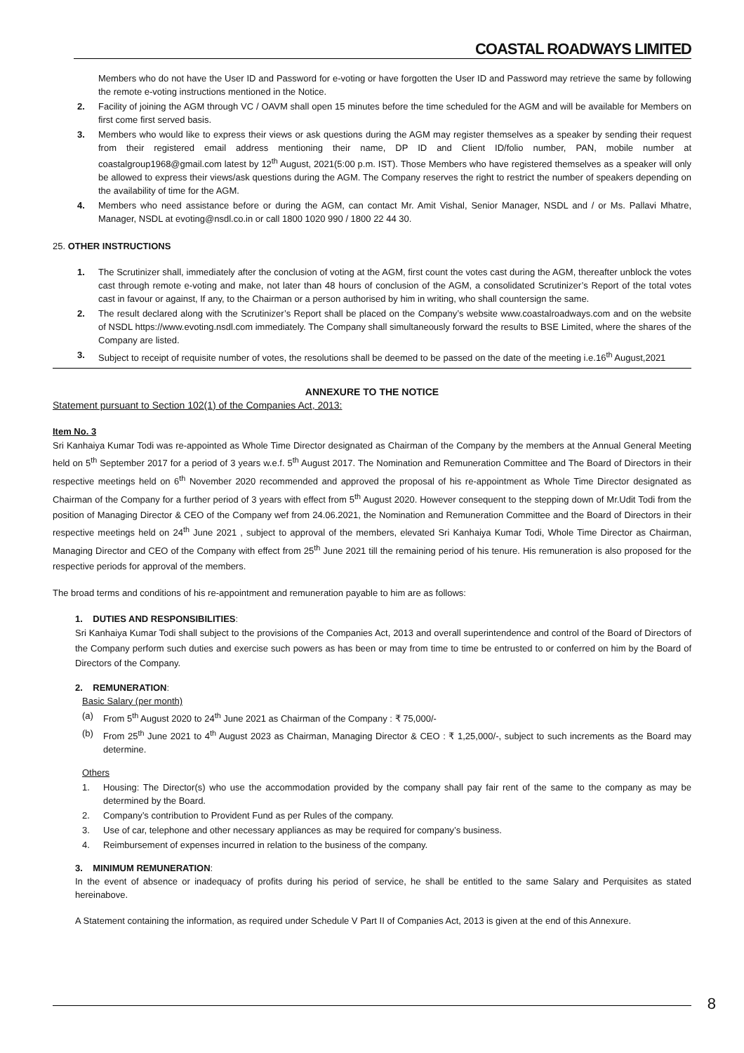COASTAL ROADWAYS LIMITED
Members who do not have the User ID and Password for e-voting or have forgotten the User ID and Password may retrieve the same by following the remote e-voting instructions mentioned in the Notice.
2. Facility of joining the AGM through VC / OAVM shall open 15 minutes before the time scheduled for the AGM and will be available for Members on first come first served basis.
3. Members who would like to express their views or ask questions during the AGM may register themselves as a speaker by sending their request from their registered email address mentioning their name, DP ID and Client ID/folio number, PAN, mobile number at coastalgroup1968@gmail.com latest by 12<sup>th</sup> August, 2021(5:00 p.m. IST). Those Members who have registered themselves as a speaker will only be allowed to express their views/ask questions during the AGM. The Company reserves the right to restrict the number of speakers depending on the availability of time for the AGM.
4. Members who need assistance before or during the AGM, can contact Mr. Amit Vishal, Senior Manager, NSDL and / or Ms. Pallavi Mhatre, Manager, NSDL at evoting@nsdl.co.in or call 1800 1020 990 / 1800 22 44 30.
25. OTHER INSTRUCTIONS
1. The Scrutinizer shall, immediately after the conclusion of voting at the AGM, first count the votes cast during the AGM, thereafter unblock the votes cast through remote e-voting and make, not later than 48 hours of conclusion of the AGM, a consolidated Scrutinizer’s Report of the total votes cast in favour or against, If any, to the Chairman or a person authorised by him in writing, who shall countersign the same.
2. The result declared along with the Scrutinizer’s Report shall be placed on the Company’s website www.coastalroadways.com and on the website of NSDL https://www.evoting.nsdl.com immediately. The Company shall simultaneously forward the results to BSE Limited, where the shares of the Company are listed.
3. Subject to receipt of requisite number of votes, the resolutions shall be deemed to be passed on the date of the meeting i.e.16<sup>th</sup> August,2021
ANNEXURE TO THE NOTICE
Statement pursuant to Section 102(1) of the Companies Act, 2013:
Item No. 3
Sri Kanhaiya Kumar Todi was re-appointed as Whole Time Director designated as Chairman of the Company by the members at the Annual General Meeting held on 5<sup>th</sup> September 2017 for a period of 3 years w.e.f. 5<sup>th</sup> August 2017. The Nomination and Remuneration Committee and The Board of Directors in their respective meetings held on 6<sup>th</sup> November 2020 recommended and approved the proposal of his re-appointment as Whole Time Director designated as Chairman of the Company for a further period of 3 years with effect from 5<sup>th</sup> August 2020. However consequent to the stepping down of Mr.Udit Todi from the position of Managing Director & CEO of the Company wef from 24.06.2021, the Nomination and Remuneration Committee and the Board of Directors in their respective meetings held on 24<sup>th</sup> June 2021 , subject to approval of the members, elevated Sri Kanhaiya Kumar Todi, Whole Time Director as Chairman, Managing Director and CEO of the Company with effect from 25<sup>th</sup> June 2021 till the remaining period of his tenure. His remuneration is also proposed for the respective periods for approval of the members.
The broad terms and conditions of his re-appointment and remuneration payable to him are as follows:
1. DUTIES AND RESPONSIBILITIES:
Sri Kanhaiya Kumar Todi shall subject to the provisions of the Companies Act, 2013 and overall superintendence and control of the Board of Directors of the Company perform such duties and exercise such powers as has been or may from time to time be entrusted to or conferred on him by the Board of Directors of the Company.
2. REMUNERATION:
Basic Salary (per month)
(a) From 5<sup>th</sup> August 2020 to 24<sup>th</sup> June 2021 as Chairman of the Company : ₹ 75,000/-
(b) From 25<sup>th</sup> June 2021 to 4<sup>th</sup> August 2023 as Chairman, Managing Director & CEO : ₹ 1,25,000/-, subject to such increments as the Board may determine.
Others
1. Housing: The Director(s) who use the accommodation provided by the company shall pay fair rent of the same to the company as may be determined by the Board.
2. Company’s contribution to Provident Fund as per Rules of the company.
3. Use of car, telephone and other necessary appliances as may be required for company’s business.
4. Reimbursement of expenses incurred in relation to the business of the company.
3. MINIMUM REMUNERATION:
In the event of absence or inadequacy of profits during his period of service, he shall be entitled to the same Salary and Perquisites as stated hereinabove.
A Statement containing the information, as required under Schedule V Part II of Companies Act, 2013 is given at the end of this Annexure.
8